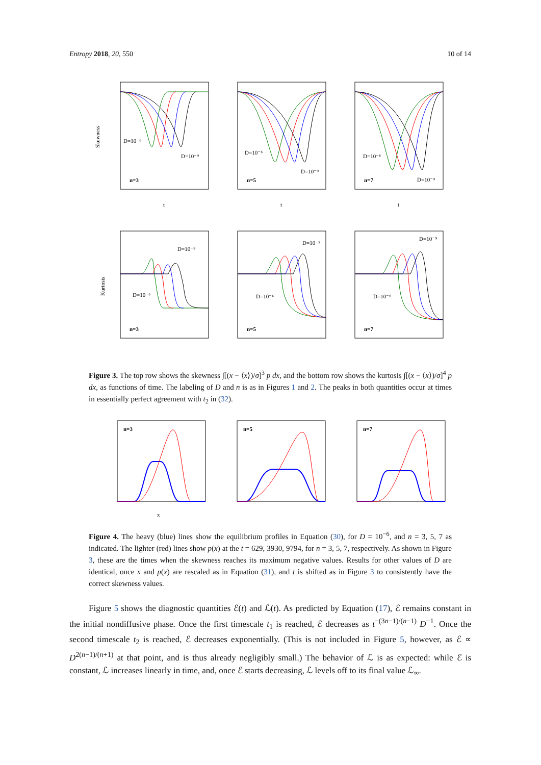Entropy 2018, 20, 550 10 of 14
D=10⁻⁶
D=10⁻⁹
n=3
Skewness
t
D=10⁻⁶
D=10⁻⁹
n=5
t
D=10⁻⁶
D=10⁻⁹
n=7
t
D=10⁻⁶
D=10⁻⁹
n=3
Kurtosis
D=10⁻⁶
D=10⁻⁹
n=5
D=10⁻⁶
D=10⁻⁹
n=7
Figure 3. The top row shows the skewness ∫[(x − ⟨x⟩)/σ]<sup>3</sup> p dx, and the bottom row shows the kurtosis ∫[(x − ⟨x⟩)/σ]<sup>4</sup> p dx, as functions of time. The labeling of D and n is as in Figures 1 and 2. The peaks in both quantities occur at times in essentially perfect agreement with t<sub>2</sub> in (32).
n=3
x
n=5
n=7
Figure 4. The heavy (blue) lines show the equilibrium profiles in Equation (30), for D = 10<sup>−6</sup>, and n = 3, 5, 7 as indicated. The lighter (red) lines show p(x) at the t = 629, 3930, 9794, for n = 3, 5, 7, respectively. As shown in Figure 3, these are the times when the skewness reaches its maximum negative values. Results for other values of D are identical, once x and p(x) are rescaled as in Equation (31), and t is shifted as in Figure 3 to consistently have the correct skewness values.
Figure 5 shows the diagnostic quantities ℰ(t) and ℒ(t). As predicted by Equation (17), ℰ remains constant in the initial nondiffusive phase. Once the first timescale t<sub>1</sub> is reached, ℰ decreases as t<sup>−(3n−1)/(n−1)</sup> D<sup>−1</sup>. Once the second timescale t<sub>2</sub> is reached, ℰ decreases exponentially. (This is not included in Figure 5, however, as ℰ ∝ D<sup>2(n−1)/(n+1)</sup> at that point, and is thus already negligibly small.) The behavior of ℒ is as expected: while ℰ is constant, ℒ increases linearly in time, and, once ℰ starts decreasing, ℒ levels off to its final value ℒ<sub>∞</sub>.